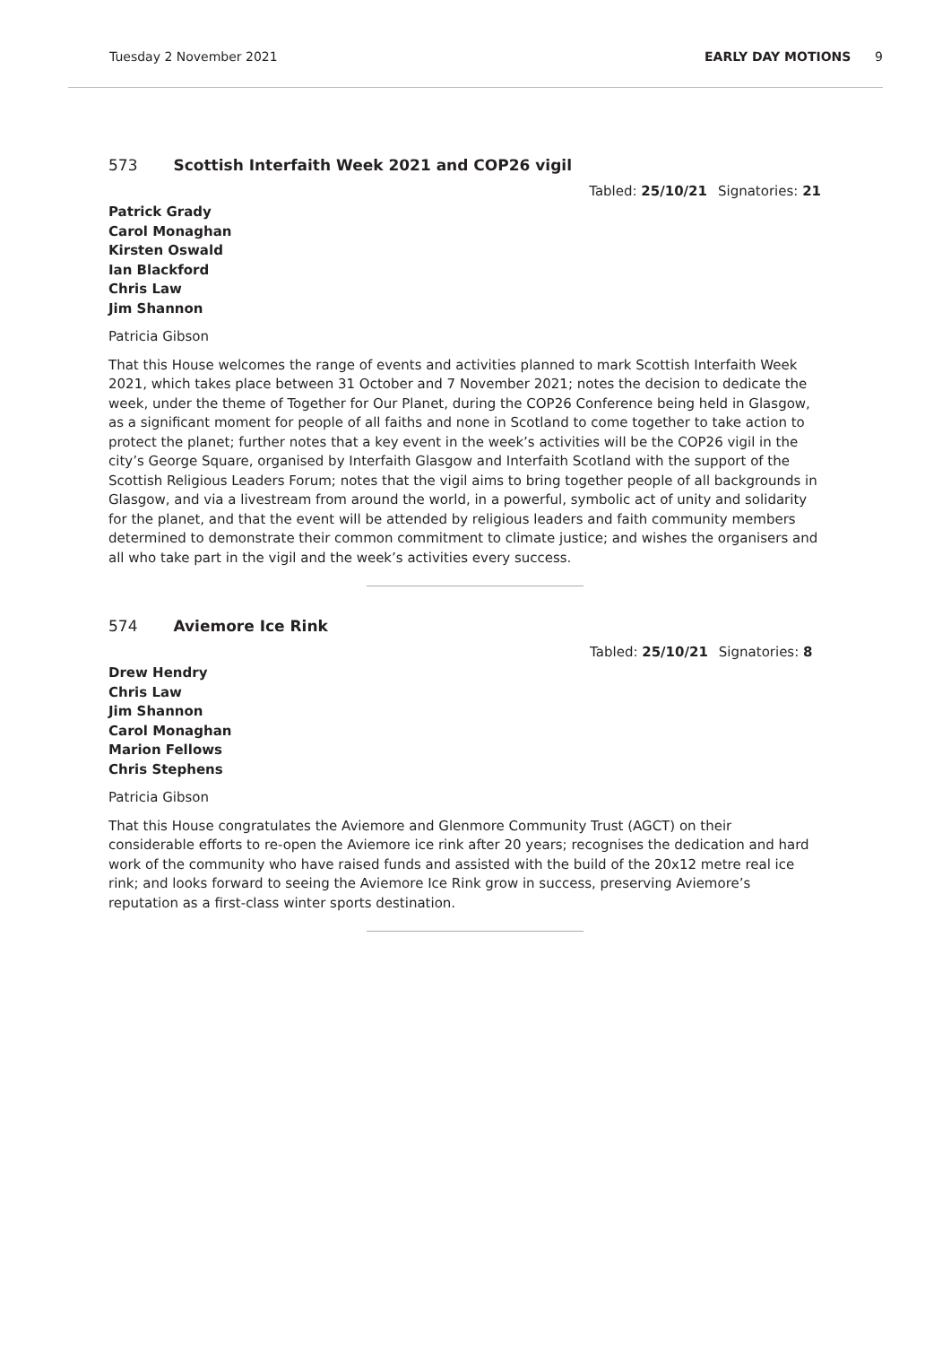Tuesday 2 November 2021 EARLY DAY MOTIONS 9
573 Scottish Interfaith Week 2021 and COP26 vigil
Tabled: 25/10/21 Signatories: 21
Patrick Grady
Carol Monaghan
Kirsten Oswald
Ian Blackford
Chris Law
Jim Shannon
Patricia Gibson
That this House welcomes the range of events and activities planned to mark Scottish Interfaith Week 2021, which takes place between 31 October and 7 November 2021; notes the decision to dedicate the week, under the theme of Together for Our Planet, during the COP26 Conference being held in Glasgow, as a significant moment for people of all faiths and none in Scotland to come together to take action to protect the planet; further notes that a key event in the week’s activities will be the COP26 vigil in the city’s George Square, organised by Interfaith Glasgow and Interfaith Scotland with the support of the Scottish Religious Leaders Forum; notes that the vigil aims to bring together people of all backgrounds in Glasgow, and via a livestream from around the world, in a powerful, symbolic act of unity and solidarity for the planet, and that the event will be attended by religious leaders and faith community members determined to demonstrate their common commitment to climate justice; and wishes the organisers and all who take part in the vigil and the week’s activities every success.
574 Aviemore Ice Rink
Tabled: 25/10/21 Signatories: 8
Drew Hendry
Chris Law
Jim Shannon
Carol Monaghan
Marion Fellows
Chris Stephens
Patricia Gibson
That this House congratulates the Aviemore and Glenmore Community Trust (AGCT) on their considerable efforts to re-open the Aviemore ice rink after 20 years; recognises the dedication and hard work of the community who have raised funds and assisted with the build of the 20x12 metre real ice rink; and looks forward to seeing the Aviemore Ice Rink grow in success, preserving Aviemore’s reputation as a first-class winter sports destination.